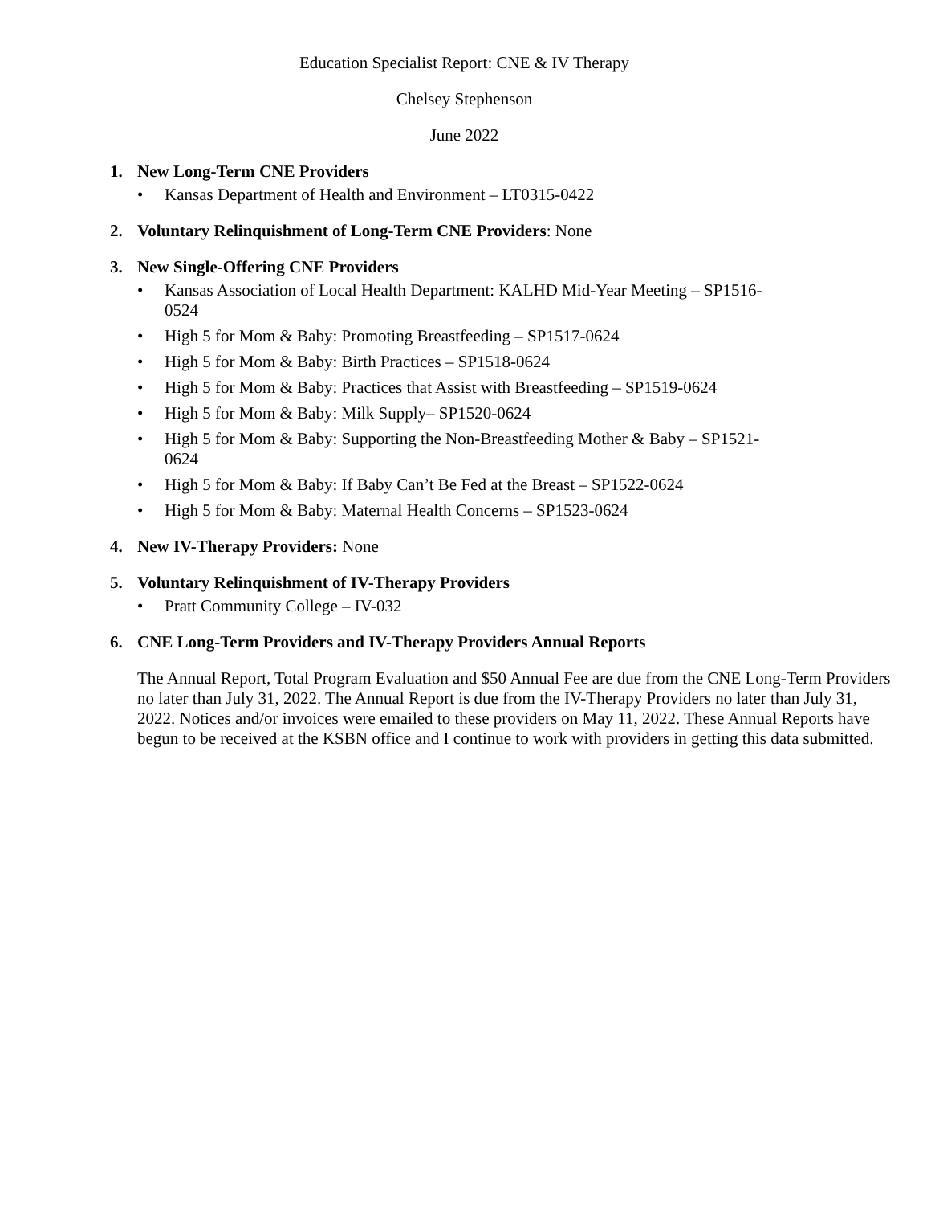Education Specialist Report: CNE & IV Therapy
Chelsey Stephenson
June 2022
1. New Long-Term CNE Providers
• Kansas Department of Health and Environment – LT0315-0422
2. Voluntary Relinquishment of Long-Term CNE Providers: None
3. New Single-Offering CNE Providers
• Kansas Association of Local Health Department: KALHD Mid-Year Meeting – SP1516-0524
• High 5 for Mom & Baby: Promoting Breastfeeding – SP1517-0624
• High 5 for Mom & Baby: Birth Practices – SP1518-0624
• High 5 for Mom & Baby: Practices that Assist with Breastfeeding – SP1519-0624
• High 5 for Mom & Baby: Milk Supply– SP1520-0624
• High 5 for Mom & Baby: Supporting the Non-Breastfeeding Mother & Baby – SP1521-0624
• High 5 for Mom & Baby: If Baby Can’t Be Fed at the Breast – SP1522-0624
• High 5 for Mom & Baby: Maternal Health Concerns – SP1523-0624
4. New IV-Therapy Providers: None
5. Voluntary Relinquishment of IV-Therapy Providers
• Pratt Community College – IV-032
6. CNE Long-Term Providers and IV-Therapy Providers Annual Reports
The Annual Report, Total Program Evaluation and $50 Annual Fee are due from the CNE Long-Term Providers no later than July 31, 2022. The Annual Report is due from the IV-Therapy Providers no later than July 31, 2022. Notices and/or invoices were emailed to these providers on May 11, 2022. These Annual Reports have begun to be received at the KSBN office and I continue to work with providers in getting this data submitted.